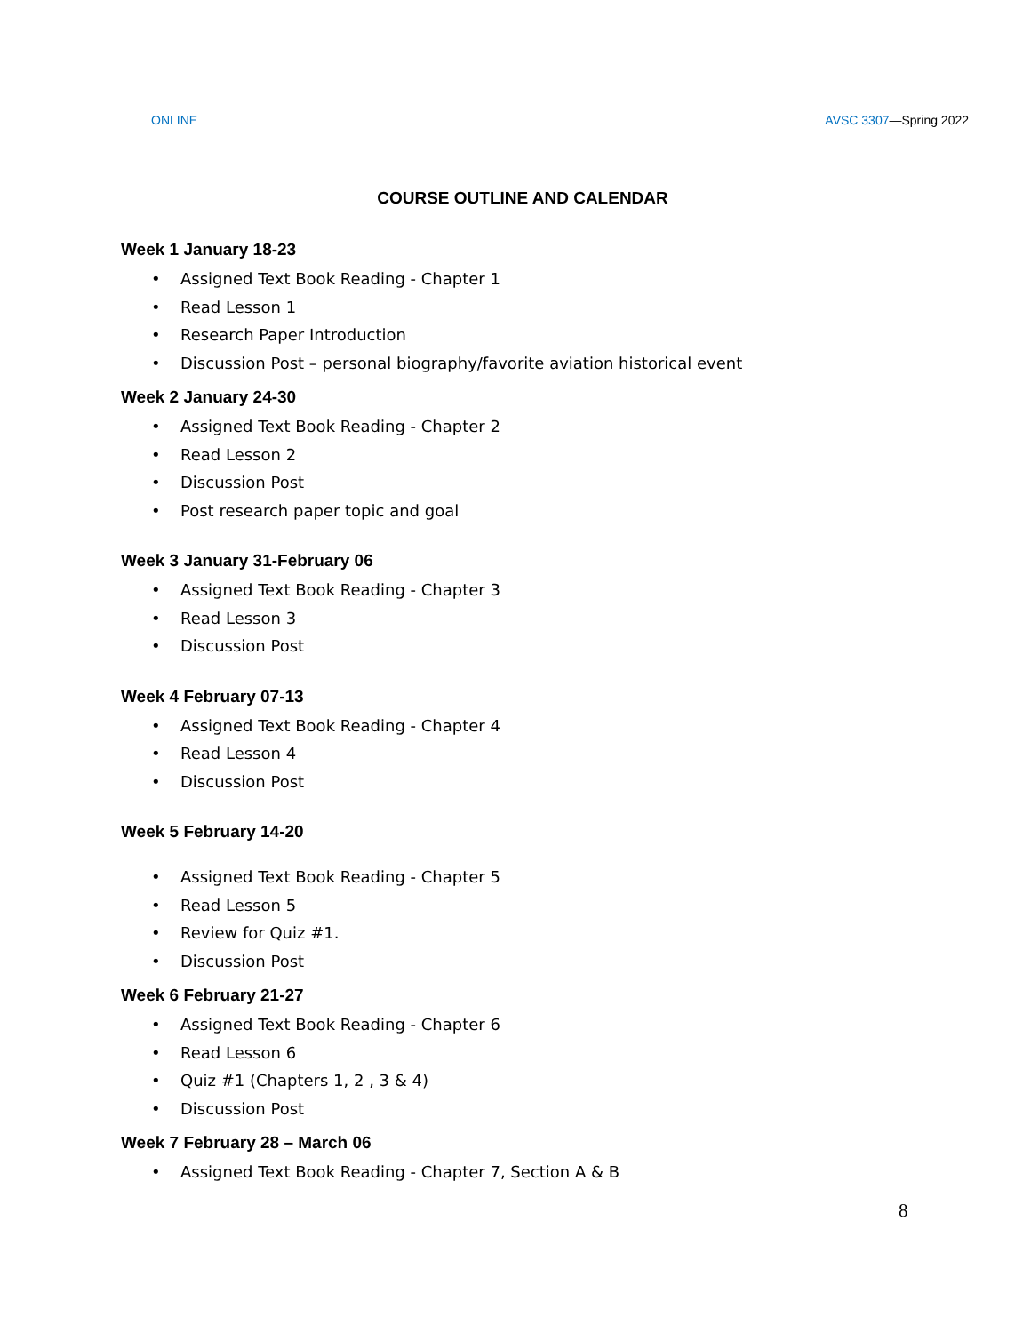ONLINE AVSC 3307—Spring 2022
COURSE OUTLINE AND CALENDAR
Week 1 January 18-23
• Assigned Text Book Reading - Chapter 1
• Read Lesson 1
• Research Paper Introduction
• Discussion Post – personal biography/favorite aviation historical event
Week 2 January 24-30
• Assigned Text Book Reading - Chapter 2
• Read Lesson 2
• Discussion Post
• Post research paper topic and goal
Week 3 January 31-February 06
• Assigned Text Book Reading - Chapter 3
• Read Lesson 3
• Discussion Post
Week 4 February 07-13
• Assigned Text Book Reading - Chapter 4
• Read Lesson 4
• Discussion Post
Week 5 February 14-20
• Assigned Text Book Reading - Chapter 5
• Read Lesson 5
• Review for Quiz #1.
• Discussion Post
Week 6 February 21-27
• Assigned Text Book Reading - Chapter 6
• Read Lesson 6
• Quiz #1 (Chapters 1, 2 , 3 & 4)
• Discussion Post
Week 7 February 28 – March 06
• Assigned Text Book Reading - Chapter 7, Section A & B
8